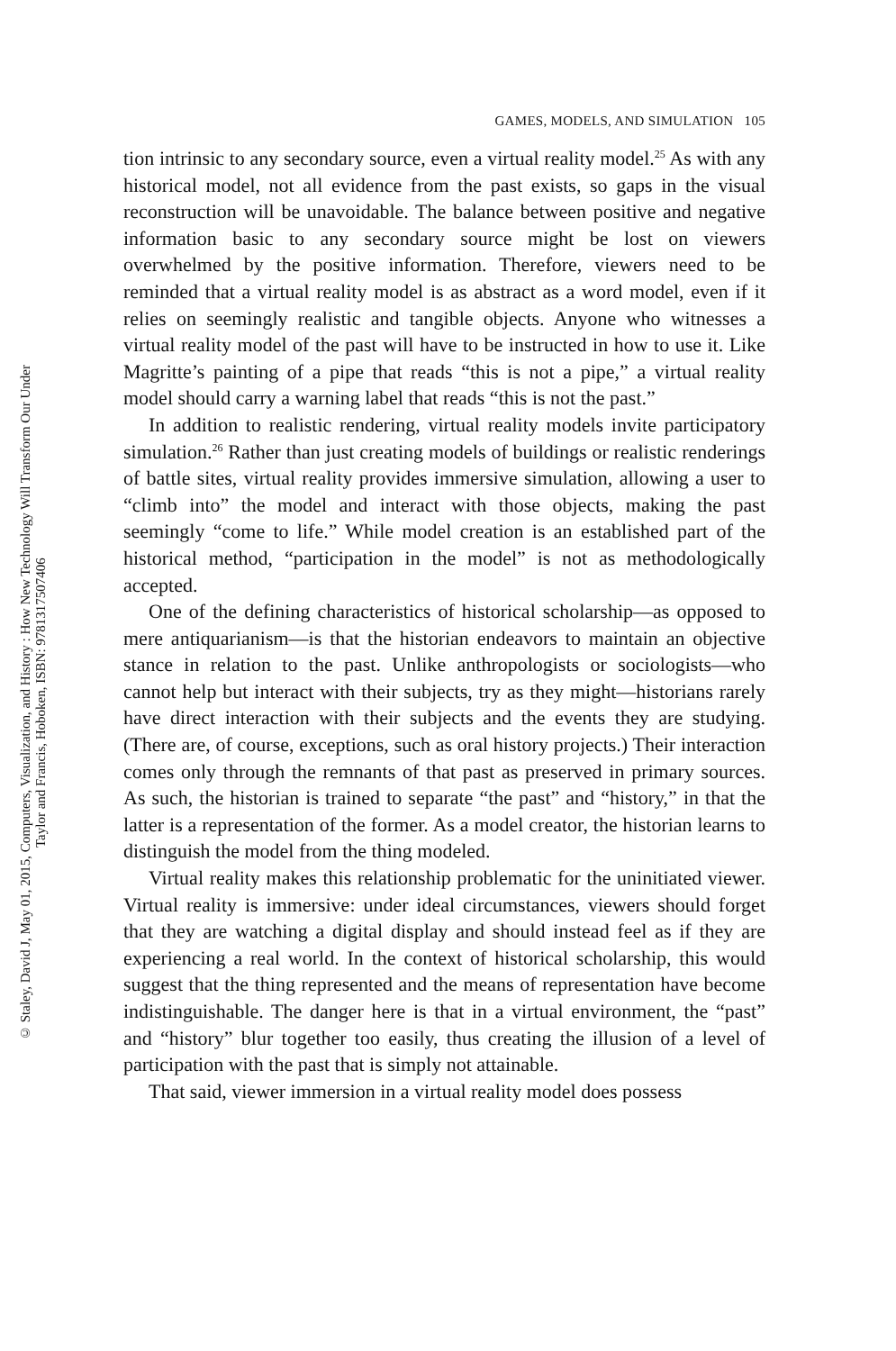© Staley, David J, May 01, 2015, Computers, Visualization, and History : How New Technology Will Transform Our Under
Taylor and Francis, Hoboken, ISBN: 9781317507406
GAMES, MODELS, AND SIMULATION 105
tion intrinsic to any secondary source, even a virtual reality model.<sup>25</sup> As with any historical model, not all evidence from the past exists, so gaps in the visual reconstruction will be unavoidable. The balance between positive and negative information basic to any secondary source might be lost on viewers overwhelmed by the positive information. Therefore, viewers need to be reminded that a virtual reality model is as abstract as a word model, even if it relies on seemingly realistic and tangible objects. Anyone who witnesses a virtual reality model of the past will have to be instructed in how to use it. Like Magritte’s painting of a pipe that reads “this is not a pipe,” a virtual reality model should carry a warning label that reads “this is not the past.”
In addition to realistic rendering, virtual reality models invite participatory simulation.<sup>26</sup> Rather than just creating models of buildings or realistic renderings of battle sites, virtual reality provides immersive simulation, allowing a user to “climb into” the model and interact with those objects, making the past seemingly “come to life.” While model creation is an established part of the historical method, “participation in the model” is not as methodologically accepted.
One of the defining characteristics of historical scholarship—as opposed to mere antiquarianism—is that the historian endeavors to maintain an objective stance in relation to the past. Unlike anthropologists or sociologists—who cannot help but interact with their subjects, try as they might—historians rarely have direct interaction with their subjects and the events they are studying. (There are, of course, exceptions, such as oral history projects.) Their interaction comes only through the remnants of that past as preserved in primary sources. As such, the historian is trained to separate “the past” and “history,” in that the latter is a representation of the former. As a model creator, the historian learns to distinguish the model from the thing modeled.
Virtual reality makes this relationship problematic for the uninitiated viewer. Virtual reality is immersive: under ideal circumstances, viewers should forget that they are watching a digital display and should instead feel as if they are experiencing a real world. In the context of historical scholarship, this would suggest that the thing represented and the means of representation have become indistinguishable. The danger here is that in a virtual environment, the “past” and “history” blur together too easily, thus creating the illusion of a level of participation with the past that is simply not attainable.
That said, viewer immersion in a virtual reality model does possess